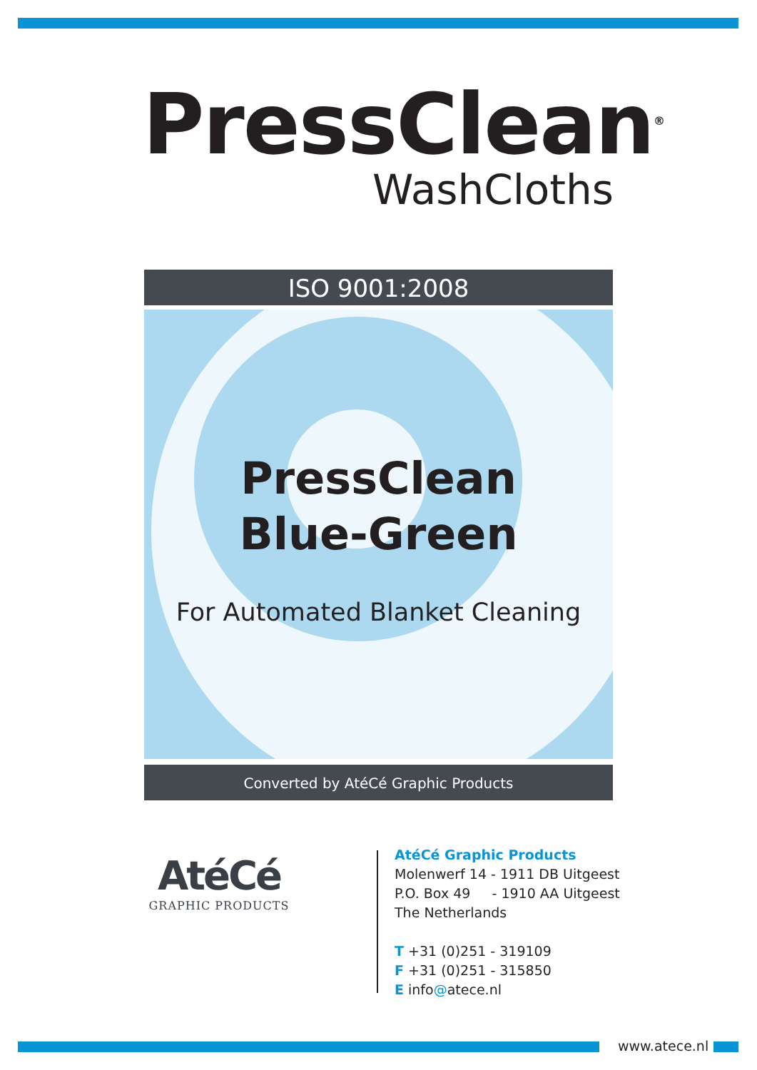PressClean<sup>®</sup>
WashCloths
ISO 9001:2008
PressClean
Blue-Green
For Automated Blanket Cleaning
Converted by AtéCé Graphic Products
AtéCé
GRAPHIC PRODUCTS
AtéCé Graphic Products
Molenwerf 14 - 1911 DB Uitgeest
P.O. Box 49 - 1910 AA Uitgeest
The Netherlands
T +31 (0)251 - 319109
F +31 (0)251 - 315850
E info@atece.nl
www.atece.nl